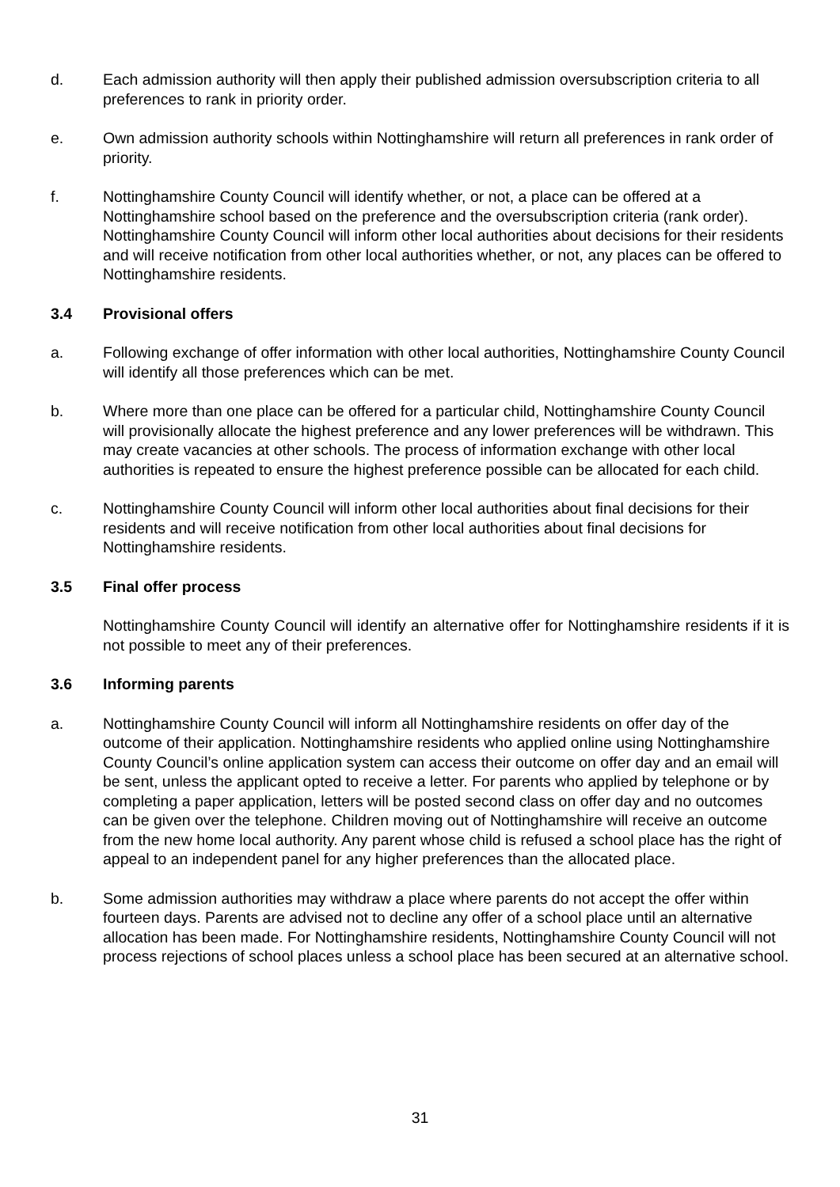d. Each admission authority will then apply their published admission oversubscription criteria to all preferences to rank in priority order.
e. Own admission authority schools within Nottinghamshire will return all preferences in rank order of priority.
f. Nottinghamshire County Council will identify whether, or not, a place can be offered at a Nottinghamshire school based on the preference and the oversubscription criteria (rank order). Nottinghamshire County Council will inform other local authorities about decisions for their residents and will receive notification from other local authorities whether, or not, any places can be offered to Nottinghamshire residents.
3.4 Provisional offers
a. Following exchange of offer information with other local authorities, Nottinghamshire County Council will identify all those preferences which can be met.
b. Where more than one place can be offered for a particular child, Nottinghamshire County Council will provisionally allocate the highest preference and any lower preferences will be withdrawn. This may create vacancies at other schools. The process of information exchange with other local authorities is repeated to ensure the highest preference possible can be allocated for each child.
c. Nottinghamshire County Council will inform other local authorities about final decisions for their residents and will receive notification from other local authorities about final decisions for Nottinghamshire residents.
3.5 Final offer process
Nottinghamshire County Council will identify an alternative offer for Nottinghamshire residents if it is not possible to meet any of their preferences.
3.6 Informing parents
a. Nottinghamshire County Council will inform all Nottinghamshire residents on offer day of the outcome of their application. Nottinghamshire residents who applied online using Nottinghamshire County Council’s online application system can access their outcome on offer day and an email will be sent, unless the applicant opted to receive a letter. For parents who applied by telephone or by completing a paper application, letters will be posted second class on offer day and no outcomes can be given over the telephone. Children moving out of Nottinghamshire will receive an outcome from the new home local authority. Any parent whose child is refused a school place has the right of appeal to an independent panel for any higher preferences than the allocated place.
b. Some admission authorities may withdraw a place where parents do not accept the offer within fourteen days. Parents are advised not to decline any offer of a school place until an alternative allocation has been made. For Nottinghamshire residents, Nottinghamshire County Council will not process rejections of school places unless a school place has been secured at an alternative school.
31